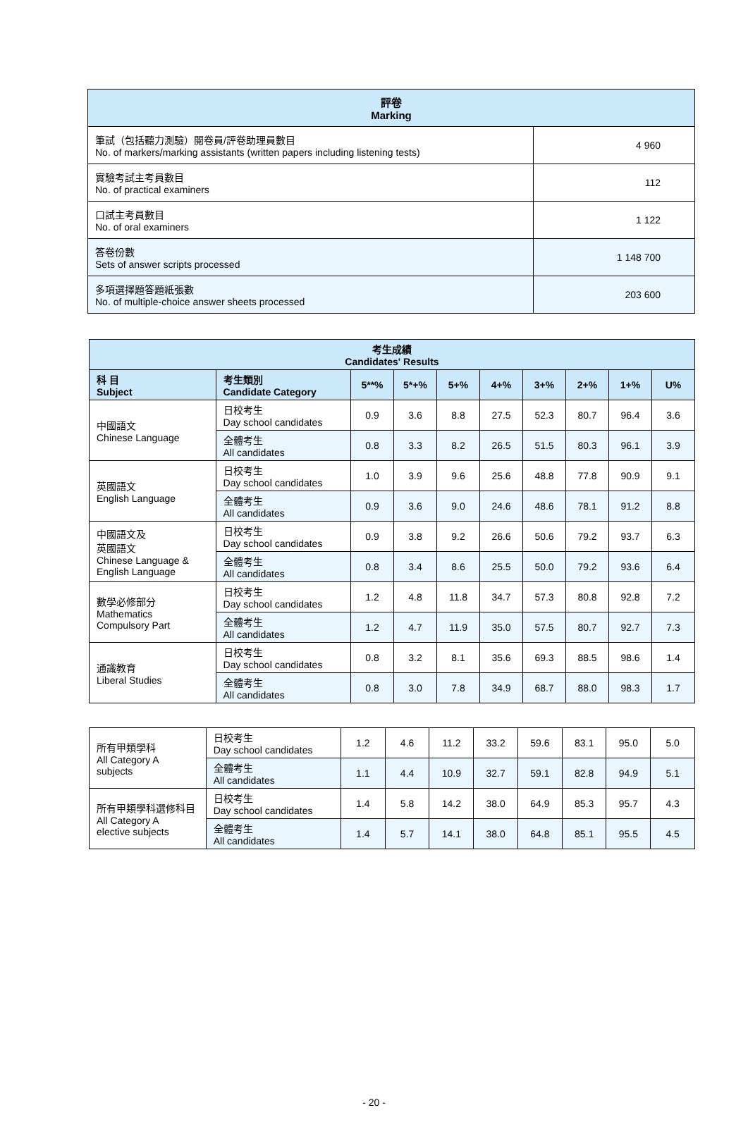| 評卷 Marking | |
| --- | --- |
| 筆試（包括聽力測驗）閱卷員/評卷助理員數目 No. of markers/marking assistants (written papers including listening tests) | 4 960 |
| 實驗考試主考員數目 No. of practical examiners | 112 |
| 口試主考員數目 No. of oral examiners | 1 122 |
| 答卷份數 Sets of answer scripts processed | 1 148 700 |
| 多項選擇題答題紙張數 No. of multiple-choice answer sheets processed | 203 600 |
| 考生成績 Candidates' Results | | | | | | | | | |
| --- | --- | --- | --- | --- | --- | --- | --- | --- | --- |
| 科 目 Subject | 考生類別 Candidate Category | 5**% | 5*+% | 5+% | 4+% | 3+% | 2+% | 1+% | U% |
| 中國語文 Chinese Language | 日校考生 Day school candidates | 0.9 | 3.6 | 8.8 | 27.5 | 52.3 | 80.7 | 96.4 | 3.6 |
| | 全體考生 All candidates | 0.8 | 3.3 | 8.2 | 26.5 | 51.5 | 80.3 | 96.1 | 3.9 |
| 英國語文 English Language | 日校考生 Day school candidates | 1.0 | 3.9 | 9.6 | 25.6 | 48.8 | 77.8 | 90.9 | 9.1 |
| | 全體考生 All candidates | 0.9 | 3.6 | 9.0 | 24.6 | 48.6 | 78.1 | 91.2 | 8.8 |
| 中國語文及 英國語文 Chinese Language & English Language | 日校考生 Day school candidates | 0.9 | 3.8 | 9.2 | 26.6 | 50.6 | 79.2 | 93.7 | 6.3 |
| | 全體考生 All candidates | 0.8 | 3.4 | 8.6 | 25.5 | 50.0 | 79.2 | 93.6 | 6.4 |
| 數學必修部分 Mathematics Compulsory Part | 日校考生 Day school candidates | 1.2 | 4.8 | 11.8 | 34.7 | 57.3 | 80.8 | 92.8 | 7.2 |
| | 全體考生 All candidates | 1.2 | 4.7 | 11.9 | 35.0 | 57.5 | 80.7 | 92.7 | 7.3 |
| 通識教育 Liberal Studies | 日校考生 Day school candidates | 0.8 | 3.2 | 8.1 | 35.6 | 69.3 | 88.5 | 98.6 | 1.4 |
| | 全體考生 All candidates | 0.8 | 3.0 | 7.8 | 34.9 | 68.7 | 88.0 | 98.3 | 1.7 |
| 所有甲類學科 All Category A subjects | 日校考生 Day school candidates | 1.2 | 4.6 | 11.2 | 33.2 | 59.6 | 83.1 | 95.0 | 5.0 |
| | 全體考生 All candidates | 1.1 | 4.4 | 10.9 | 32.7 | 59.1 | 82.8 | 94.9 | 5.1 |
| 所有甲類學科選修科目 All Category A elective subjects | 日校考生 Day school candidates | 1.4 | 5.8 | 14.2 | 38.0 | 64.9 | 85.3 | 95.7 | 4.3 |
| | 全體考生 All candidates | 1.4 | 5.7 | 14.1 | 38.0 | 64.8 | 85.1 | 95.5 | 4.5 |
- 20 -